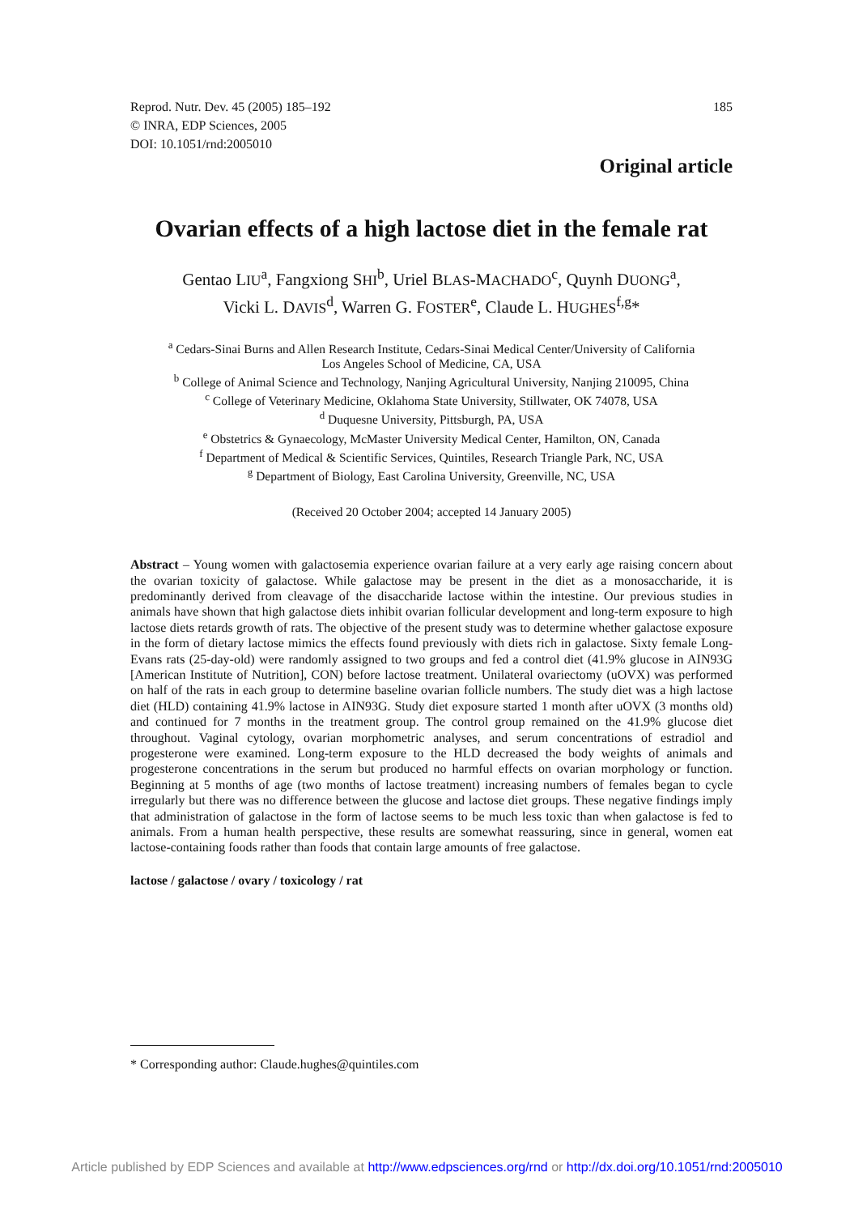Reprod. Nutr. Dev. 45 (2005) 185–192
© INRA, EDP Sciences, 2005
DOI: 10.1051/rnd:2005010
185
Original article
Ovarian effects of a high lactose diet in the female rat
Gentao LIU<sup>a</sup>, Fangxiong SHI<sup>b</sup>, Uriel BLAS-MACHADO<sup>c</sup>, Quynh DUONG<sup>a</sup>,
Vicki L. DAVIS<sup>d</sup>, Warren G. FOSTER<sup>e</sup>, Claude L. HUGHES<sup>f,g</sup>*
<sup>a</sup> Cedars-Sinai Burns and Allen Research Institute, Cedars-Sinai Medical Center/University of California
Los Angeles School of Medicine, CA, USA
<sup>b</sup> College of Animal Science and Technology, Nanjing Agricultural University, Nanjing 210095, China
<sup>c</sup> College of Veterinary Medicine, Oklahoma State University, Stillwater, OK 74078, USA
<sup>d</sup> Duquesne University, Pittsburgh, PA, USA
<sup>e</sup> Obstetrics & Gynaecology, McMaster University Medical Center, Hamilton, ON, Canada
<sup>f</sup> Department of Medical & Scientific Services, Quintiles, Research Triangle Park, NC, USA
<sup>g</sup> Department of Biology, East Carolina University, Greenville, NC, USA
(Received 20 October 2004; accepted 14 January 2005)
Abstract – Young women with galactosemia experience ovarian failure at a very early age raising concern about the ovarian toxicity of galactose. While galactose may be present in the diet as a monosaccharide, it is predominantly derived from cleavage of the disaccharide lactose within the intestine. Our previous studies in animals have shown that high galactose diets inhibit ovarian follicular development and long-term exposure to high lactose diets retards growth of rats. The objective of the present study was to determine whether galactose exposure in the form of dietary lactose mimics the effects found previously with diets rich in galactose. Sixty female Long-Evans rats (25-day-old) were randomly assigned to two groups and fed a control diet (41.9% glucose in AIN93G [American Institute of Nutrition], CON) before lactose treatment. Unilateral ovariectomy (uOVX) was performed on half of the rats in each group to determine baseline ovarian follicle numbers. The study diet was a high lactose diet (HLD) containing 41.9% lactose in AIN93G. Study diet exposure started 1 month after uOVX (3 months old) and continued for 7 months in the treatment group. The control group remained on the 41.9% glucose diet throughout. Vaginal cytology, ovarian morphometric analyses, and serum concentrations of estradiol and progesterone were examined. Long-term exposure to the HLD decreased the body weights of animals and progesterone concentrations in the serum but produced no harmful effects on ovarian morphology or function. Beginning at 5 months of age (two months of lactose treatment) increasing numbers of females began to cycle irregularly but there was no difference between the glucose and lactose diet groups. These negative findings imply that administration of galactose in the form of lactose seems to be much less toxic than when galactose is fed to animals. From a human health perspective, these results are somewhat reassuring, since in general, women eat lactose-containing foods rather than foods that contain large amounts of free galactose.
lactose / galactose / ovary / toxicology / rat
* Corresponding author: Claude.hughes@quintiles.com
Article published by EDP Sciences and available at http://www.edpsciences.org/rnd or http://dx.doi.org/10.1051/rnd:2005010